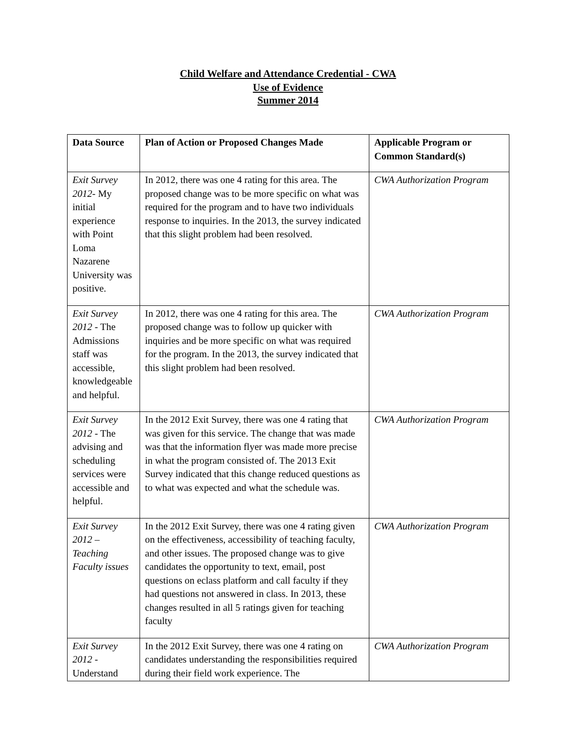Child Welfare and Attendance Credential - CWA
Use of Evidence
Summer 2014
| Data Source | Plan of Action or Proposed Changes Made | Applicable Program or Common Standard(s) |
| --- | --- | --- |
| Exit Survey 2012 - My initial experience with Point Loma Nazarene University was positive. | In 2012, there was one 4 rating for this area. The proposed change was to be more specific on what was required for the program and to have two individuals response to inquiries. In the 2013, the survey indicated that this slight problem had been resolved. | CWA Authorization Program |
| Exit Survey 2012 - The Admissions staff was accessible, knowledgeable and helpful. | In 2012, there was one 4 rating for this area. The proposed change was to follow up quicker with inquiries and be more specific on what was required for the program. In the 2013, the survey indicated that this slight problem had been resolved. | CWA Authorization Program |
| Exit Survey 2012 - The advising and scheduling services were accessible and helpful. | In the 2012 Exit Survey, there was one 4 rating that was given for this service. The change that was made was that the information flyer was made more precise in what the program consisted of. The 2013 Exit Survey indicated that this change reduced questions as to what was expected and what the schedule was. | CWA Authorization Program |
| Exit Survey 2012 – Teaching Faculty issues | In the 2012 Exit Survey, there was one 4 rating given on the effectiveness, accessibility of teaching faculty, and other issues. The proposed change was to give candidates the opportunity to text, email, post questions on eclass platform and call faculty if they had questions not answered in class. In 2013, these changes resulted in all 5 ratings given for teaching faculty | CWA Authorization Program |
| Exit Survey 2012 - Understand | In the 2012 Exit Survey, there was one 4 rating on candidates understanding the responsibilities required during their field work experience. The | CWA Authorization Program |